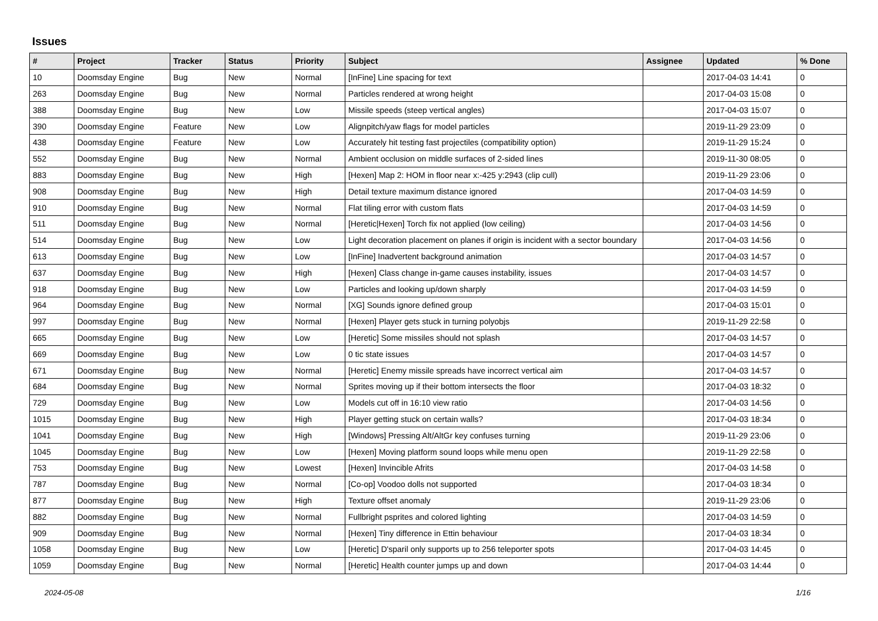Issues
| # | Project | Tracker | Status | Priority | Subject | Assignee | Updated | % Done |
| --- | --- | --- | --- | --- | --- | --- | --- | --- |
| 10 | Doomsday Engine | Bug | New | Normal | [InFine] Line spacing for text | | 2017-04-03 14:41 | 0 |
| 263 | Doomsday Engine | Bug | New | Normal | Particles rendered at wrong height | | 2017-04-03 15:08 | 0 |
| 388 | Doomsday Engine | Bug | New | Low | Missile speeds (steep vertical angles) | | 2017-04-03 15:07 | 0 |
| 390 | Doomsday Engine | Feature | New | Low | Alignpitch/yaw flags for model particles | | 2019-11-29 23:09 | 0 |
| 438 | Doomsday Engine | Feature | New | Low | Accurately hit testing fast projectiles (compatibility option) | | 2019-11-29 15:24 | 0 |
| 552 | Doomsday Engine | Bug | New | Normal | Ambient occlusion on middle surfaces of 2-sided lines | | 2019-11-30 08:05 | 0 |
| 883 | Doomsday Engine | Bug | New | High | [Hexen] Map 2: HOM in floor near x:-425 y:2943 (clip cull) | | 2019-11-29 23:06 | 0 |
| 908 | Doomsday Engine | Bug | New | High | Detail texture maximum distance ignored | | 2017-04-03 14:59 | 0 |
| 910 | Doomsday Engine | Bug | New | Normal | Flat tiling error with custom flats | | 2017-04-03 14:59 | 0 |
| 511 | Doomsday Engine | Bug | New | Normal | [Heretic/Hexen] Torch fix not applied (low ceiling) | | 2017-04-03 14:56 | 0 |
| 514 | Doomsday Engine | Bug | New | Low | Light decoration placement on planes if origin is incident with a sector boundary | | 2017-04-03 14:56 | 0 |
| 613 | Doomsday Engine | Bug | New | Low | [InFine] Inadvertent background animation | | 2017-04-03 14:57 | 0 |
| 637 | Doomsday Engine | Bug | New | High | [Hexen] Class change in-game causes instability, issues | | 2017-04-03 14:57 | 0 |
| 918 | Doomsday Engine | Bug | New | Low | Particles and looking up/down sharply | | 2017-04-03 14:59 | 0 |
| 964 | Doomsday Engine | Bug | New | Normal | [XG] Sounds ignore defined group | | 2017-04-03 15:01 | 0 |
| 997 | Doomsday Engine | Bug | New | Normal | [Hexen] Player gets stuck in turning polyobjs | | 2019-11-29 22:58 | 0 |
| 665 | Doomsday Engine | Bug | New | Low | [Heretic] Some missiles should not splash | | 2017-04-03 14:57 | 0 |
| 669 | Doomsday Engine | Bug | New | Low | 0 tic state issues | | 2017-04-03 14:57 | 0 |
| 671 | Doomsday Engine | Bug | New | Normal | [Heretic] Enemy missile spreads have incorrect vertical aim | | 2017-04-03 14:57 | 0 |
| 684 | Doomsday Engine | Bug | New | Normal | Sprites moving up if their bottom intersects the floor | | 2017-04-03 18:32 | 0 |
| 729 | Doomsday Engine | Bug | New | Low | Models cut off in 16:10 view ratio | | 2017-04-03 14:56 | 0 |
| 1015 | Doomsday Engine | Bug | New | High | Player getting stuck on certain walls? | | 2017-04-03 18:34 | 0 |
| 1041 | Doomsday Engine | Bug | New | High | [Windows] Pressing Alt/AltGr key confuses turning | | 2019-11-29 23:06 | 0 |
| 1045 | Doomsday Engine | Bug | New | Low | [Hexen] Moving platform sound loops while menu open | | 2019-11-29 22:58 | 0 |
| 753 | Doomsday Engine | Bug | New | Lowest | [Hexen] Invincible Afrits | | 2017-04-03 14:58 | 0 |
| 787 | Doomsday Engine | Bug | New | Normal | [Co-op] Voodoo dolls not supported | | 2017-04-03 18:34 | 0 |
| 877 | Doomsday Engine | Bug | New | High | Texture offset anomaly | | 2019-11-29 23:06 | 0 |
| 882 | Doomsday Engine | Bug | New | Normal | Fullbright psprites and colored lighting | | 2017-04-03 14:59 | 0 |
| 909 | Doomsday Engine | Bug | New | Normal | [Hexen] Tiny difference in Ettin behaviour | | 2017-04-03 18:34 | 0 |
| 1058 | Doomsday Engine | Bug | New | Low | [Heretic] D'sparil only supports up to 256 teleporter spots | | 2017-04-03 14:45 | 0 |
| 1059 | Doomsday Engine | Bug | New | Normal | [Heretic] Health counter jumps up and down | | 2017-04-03 14:44 | 0 |
2024-05-08 1/16